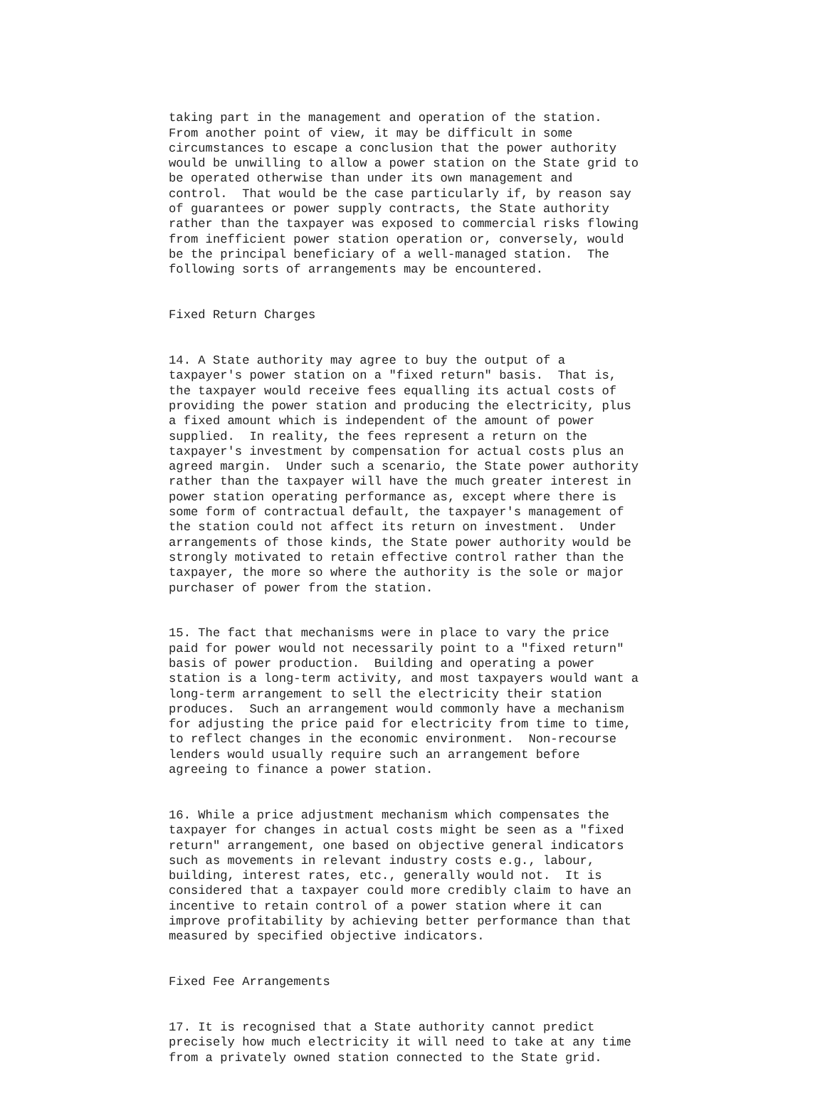taking part in the management and operation of the station. From another point of view, it may be difficult in some circumstances to escape a conclusion that the power authority would be unwilling to allow a power station on the State grid to be operated otherwise than under its own management and control. That would be the case particularly if, by reason say of guarantees or power supply contracts, the State authority rather than the taxpayer was exposed to commercial risks flowing from inefficient power station operation or, conversely, would be the principal beneficiary of a well-managed station. The following sorts of arrangements may be encountered.
Fixed Return Charges
14. A State authority may agree to buy the output of a taxpayer's power station on a "fixed return" basis. That is, the taxpayer would receive fees equalling its actual costs of providing the power station and producing the electricity, plus a fixed amount which is independent of the amount of power supplied. In reality, the fees represent a return on the taxpayer's investment by compensation for actual costs plus an agreed margin. Under such a scenario, the State power authority rather than the taxpayer will have the much greater interest in power station operating performance as, except where there is some form of contractual default, the taxpayer's management of the station could not affect its return on investment. Under arrangements of those kinds, the State power authority would be strongly motivated to retain effective control rather than the taxpayer, the more so where the authority is the sole or major purchaser of power from the station.
15. The fact that mechanisms were in place to vary the price paid for power would not necessarily point to a "fixed return" basis of power production. Building and operating a power station is a long-term activity, and most taxpayers would want a long-term arrangement to sell the electricity their station produces. Such an arrangement would commonly have a mechanism for adjusting the price paid for electricity from time to time, to reflect changes in the economic environment. Non-recourse lenders would usually require such an arrangement before agreeing to finance a power station.
16. While a price adjustment mechanism which compensates the taxpayer for changes in actual costs might be seen as a "fixed return" arrangement, one based on objective general indicators such as movements in relevant industry costs e.g., labour, building, interest rates, etc., generally would not. It is considered that a taxpayer could more credibly claim to have an incentive to retain control of a power station where it can improve profitability by achieving better performance than that measured by specified objective indicators.
Fixed Fee Arrangements
17. It is recognised that a State authority cannot predict precisely how much electricity it will need to take at any time from a privately owned station connected to the State grid.